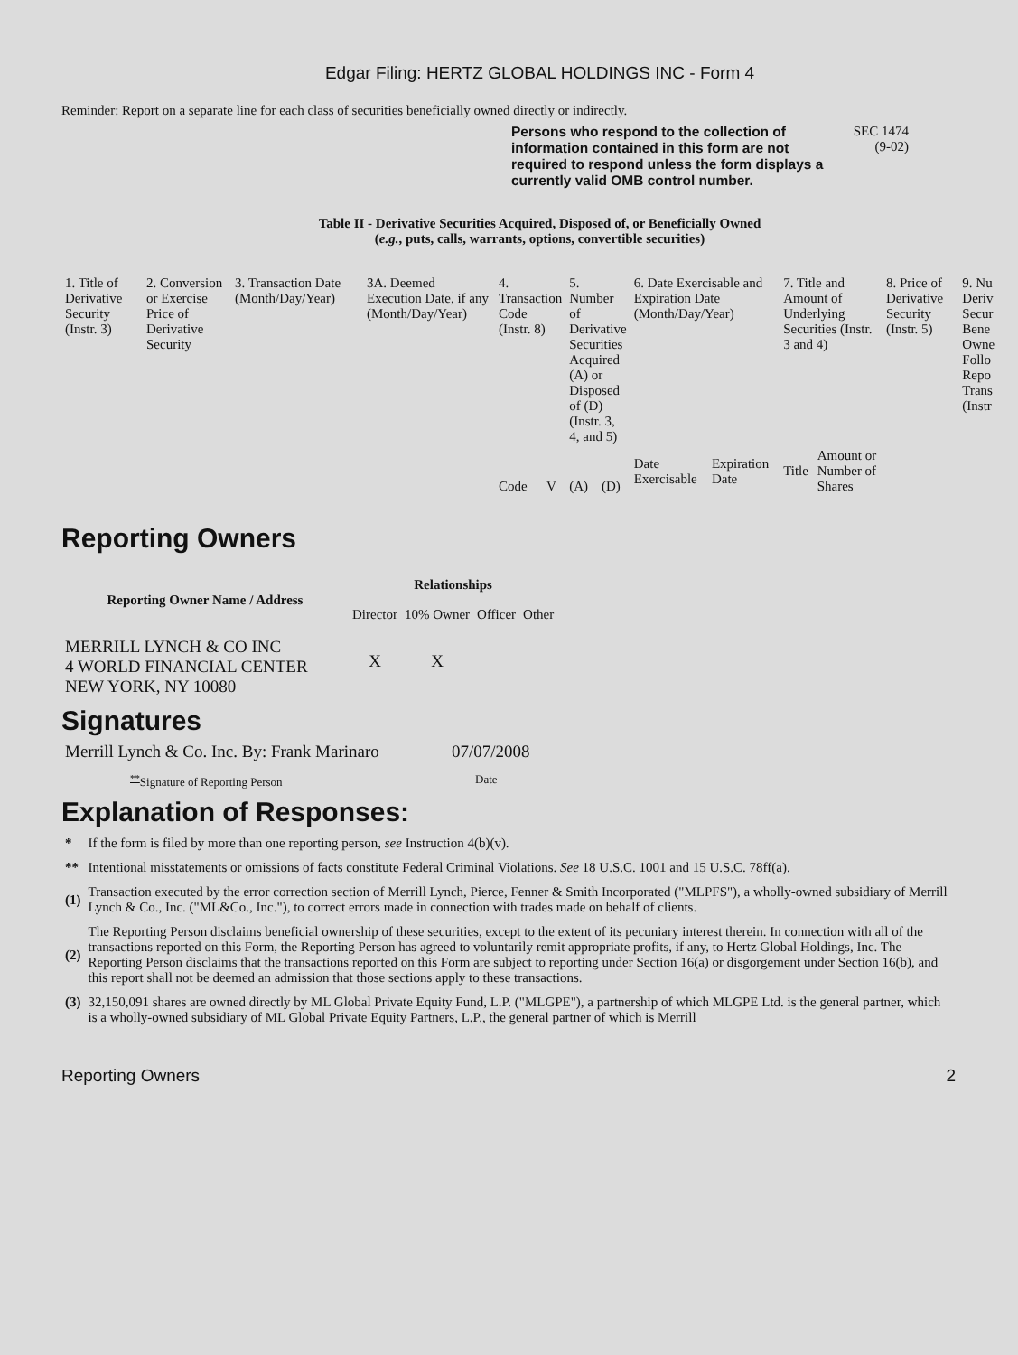Edgar Filing: HERTZ GLOBAL HOLDINGS INC - Form 4
Reminder: Report on a separate line for each class of securities beneficially owned directly or indirectly.
Persons who respond to the collection of information contained in this form are not required to respond unless the form displays a currently valid OMB control number.
SEC 1474
(9-02)
Table II - Derivative Securities Acquired, Disposed of, or Beneficially Owned
(e.g., puts, calls, warrants, options, convertible securities)
| 1. Title of Derivative Security (Instr. 3) | 2. Conversion or Exercise Price of Derivative Security | 3. Transaction Date (Month/Day/Year) | 3A. Deemed Execution Date, if any (Month/Day/Year) | 4. Transaction Code (Instr. 8) | | 5. Number of Derivative Securities Acquired (A) or Disposed of (D) (Instr. 3, 4, and 5) | | 6. Date Exercisable and Expiration Date (Month/Day/Year) | | 7. Title and Amount of Underlying Securities (Instr. 3 and 4) | | 8. Price of Derivative Security (Instr. 5) | 9. Nu Deriv Secur Bene Owne Follo Repo Trans (Instr |
| | | | | Code | V | (A) | (D) | Date Exercisable | Expiration Date | Title | Amount or Number of Shares | | |
Reporting Owners
| Reporting Owner Name / Address | Relationships | | | |
| --- | --- | --- | --- | --- |
| | Director | 10% Owner | Officer | Other |
| MERRILL LYNCH & CO INC 4 WORLD FINANCIAL CENTER NEW YORK, NY 10080 | X | X | | |
Signatures
| Merrill Lynch & Co. Inc. By: Frank Marinaro | 07/07/2008 |
| <sup>**</sup> Signature of Reporting Person | Date |
Explanation of Responses:
| * | If the form is filed by more than one reporting person, see Instruction 4(b)(v). |
| ** | Intentional misstatements or omissions of facts constitute Federal Criminal Violations. See 18 U.S.C. 1001 and 15 U.S.C. 78ff(a). |
| (1) | Transaction executed by the error correction section of Merrill Lynch, Pierce, Fenner & Smith Incorporated ("MLPFS"), a wholly-owned subsidiary of Merrill Lynch & Co., Inc. ("ML&Co., Inc."), to correct errors made in connection with trades made on behalf of clients. |
| (2) | The Reporting Person disclaims beneficial ownership of these securities, except to the extent of its pecuniary interest therein. In connection with all of the transactions reported on this Form, the Reporting Person has agreed to voluntarily remit appropriate profits, if any, to Hertz Global Holdings, Inc. The Reporting Person disclaims that the transactions reported on this Form are subject to reporting under Section 16(a) or disgorgement under Section 16(b), and this report shall not be deemed an admission that those sections apply to these transactions. |
| (3) | 32,150,091 shares are owned directly by ML Global Private Equity Fund, L.P. ("MLGPE"), a partnership of which MLGPE Ltd. is the general partner, which is a wholly-owned subsidiary of ML Global Private Equity Partners, L.P., the general partner of which is Merrill |
Reporting Owners 2